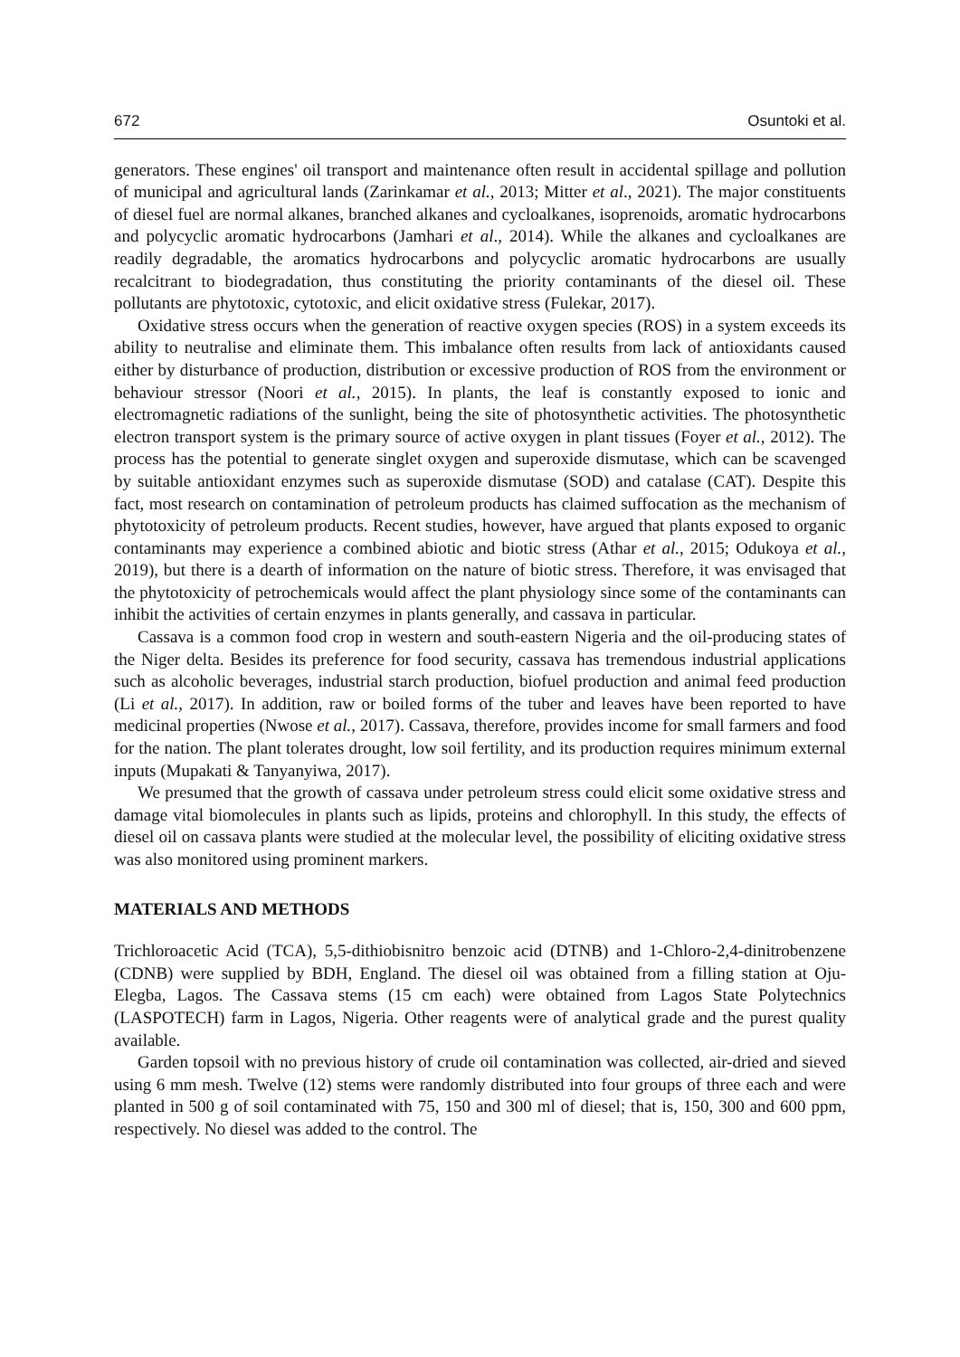672 Osuntoki et al.
generators. These engines' oil transport and maintenance often result in accidental spillage and pollution of municipal and agricultural lands (Zarinkamar et al., 2013; Mitter et al., 2021). The major constituents of diesel fuel are normal alkanes, branched alkanes and cycloalkanes, isoprenoids, aromatic hydrocarbons and polycyclic aromatic hydrocarbons (Jamhari et al., 2014). While the alkanes and cycloalkanes are readily degradable, the aromatics hydrocarbons and polycyclic aromatic hydrocarbons are usually recalcitrant to biodegradation, thus constituting the priority contaminants of the diesel oil. These pollutants are phytotoxic, cytotoxic, and elicit oxidative stress (Fulekar, 2017).
Oxidative stress occurs when the generation of reactive oxygen species (ROS) in a system exceeds its ability to neutralise and eliminate them. This imbalance often results from lack of antioxidants caused either by disturbance of production, distribution or excessive production of ROS from the environment or behaviour stressor (Noori et al., 2015). In plants, the leaf is constantly exposed to ionic and electromagnetic radiations of the sunlight, being the site of photosynthetic activities. The photosynthetic electron transport system is the primary source of active oxygen in plant tissues (Foyer et al., 2012). The process has the potential to generate singlet oxygen and superoxide dismutase, which can be scavenged by suitable antioxidant enzymes such as superoxide dismutase (SOD) and catalase (CAT). Despite this fact, most research on contamination of petroleum products has claimed suffocation as the mechanism of phytotoxicity of petroleum products. Recent studies, however, have argued that plants exposed to organic contaminants may experience a combined abiotic and biotic stress (Athar et al., 2015; Odukoya et al., 2019), but there is a dearth of information on the nature of biotic stress. Therefore, it was envisaged that the phytotoxicity of petrochemicals would affect the plant physiology since some of the contaminants can inhibit the activities of certain enzymes in plants generally, and cassava in particular.
Cassava is a common food crop in western and south-eastern Nigeria and the oil-producing states of the Niger delta. Besides its preference for food security, cassava has tremendous industrial applications such as alcoholic beverages, industrial starch production, biofuel production and animal feed production (Li et al., 2017). In addition, raw or boiled forms of the tuber and leaves have been reported to have medicinal properties (Nwose et al., 2017). Cassava, therefore, provides income for small farmers and food for the nation. The plant tolerates drought, low soil fertility, and its production requires minimum external inputs (Mupakati & Tanyanyiwa, 2017).
We presumed that the growth of cassava under petroleum stress could elicit some oxidative stress and damage vital biomolecules in plants such as lipids, proteins and chlorophyll. In this study, the effects of diesel oil on cassava plants were studied at the molecular level, the possibility of eliciting oxidative stress was also monitored using prominent markers.
MATERIALS AND METHODS
Trichloroacetic Acid (TCA), 5,5-dithiobisnitro benzoic acid (DTNB) and 1-Chloro-2,4-dinitrobenzene (CDNB) were supplied by BDH, England. The diesel oil was obtained from a filling station at Oju-Elegba, Lagos. The Cassava stems (15 cm each) were obtained from Lagos State Polytechnics (LASPOTECH) farm in Lagos, Nigeria. Other reagents were of analytical grade and the purest quality available.
Garden topsoil with no previous history of crude oil contamination was collected, air-dried and sieved using 6 mm mesh. Twelve (12) stems were randomly distributed into four groups of three each and were planted in 500 g of soil contaminated with 75, 150 and 300 ml of diesel; that is, 150, 300 and 600 ppm, respectively. No diesel was added to the control. The